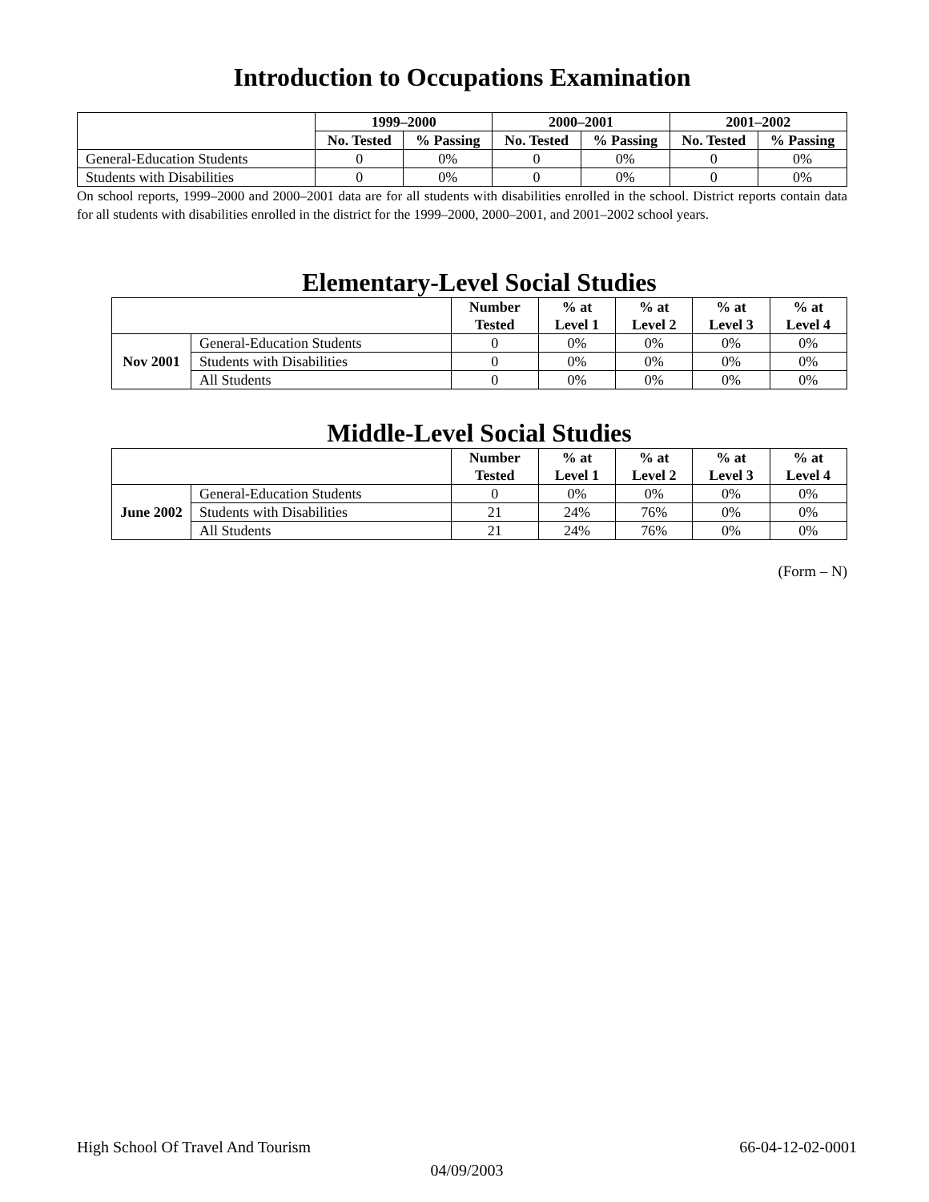Introduction to Occupations Examination
| | 1999–2000 | | 2000–2001 | | 2001–2002 | |
| | No. Tested | % Passing | No. Tested | % Passing | No. Tested | % Passing |
| General-Education Students | 0 | 0% | 0 | 0% | 0 | 0% |
| Students with Disabilities | 0 | 0% | 0 | 0% | 0 | 0% |
On school reports, 1999–2000 and 2000–2001 data are for all students with disabilities enrolled in the school. District reports contain data for all students with disabilities enrolled in the district for the 1999–2000, 2000–2001, and 2001–2002 school years.
Elementary-Level Social Studies
| | | Number Tested | % at Level 1 | % at Level 2 | % at Level 3 | % at Level 4 |
| Nov 2001 | General-Education Students | 0 | 0% | 0% | 0% | 0% |
| | Students with Disabilities | 0 | 0% | 0% | 0% | 0% |
| | All Students | 0 | 0% | 0% | 0% | 0% |
Middle-Level Social Studies
| | | Number Tested | % at Level 1 | % at Level 2 | % at Level 3 | % at Level 4 |
| June 2002 | General-Education Students | 0 | 0% | 0% | 0% | 0% |
| | Students with Disabilities | 21 | 24% | 76% | 0% | 0% |
| | All Students | 21 | 24% | 76% | 0% | 0% |
(Form – N)
High School Of Travel And Tourism 66-04-12-02-0001
04/09/2003